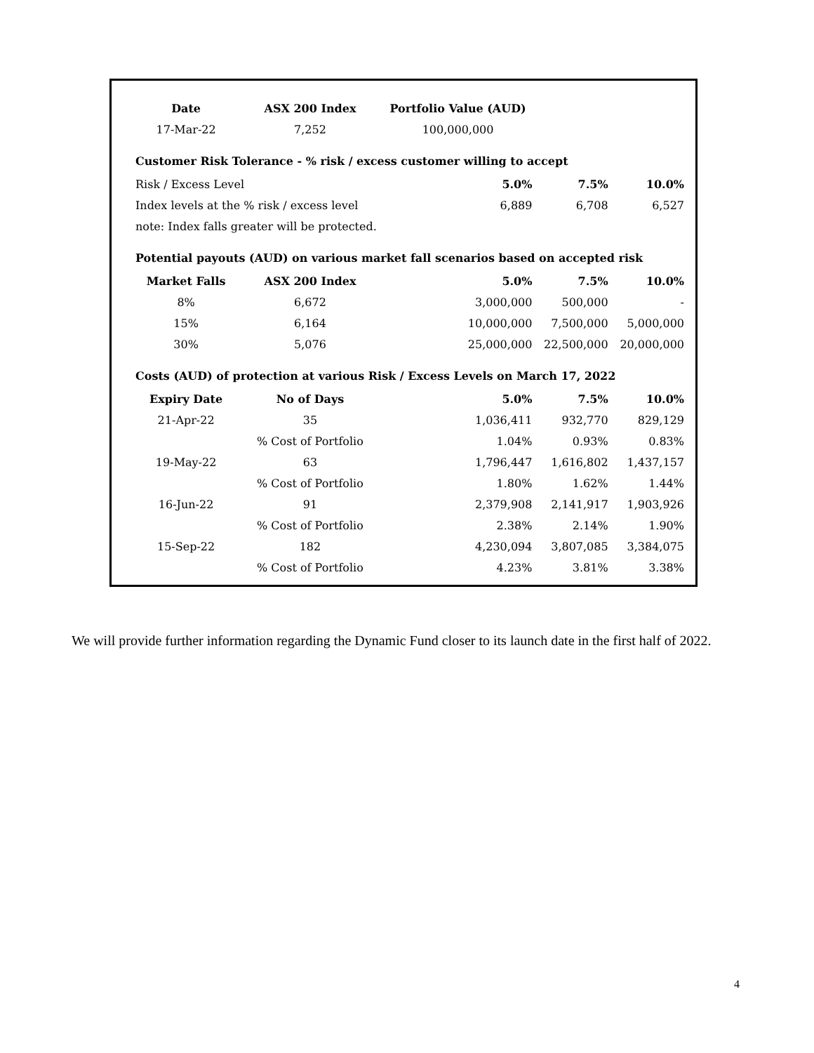| Date | ASX 200 Index | Portfolio Value (AUD) | | |
| 17-Mar-22 | 7,252 | 100,000,000 | | |
| Customer Risk Tolerance - % risk / excess customer willing to accept | | | | |
| Risk / Excess Level | | 5.0% | 7.5% | 10.0% |
| Index levels at the % risk / excess level | | 6,889 | 6,708 | 6,527 |
| note: Index falls greater will be protected. | | | | |
| Potential payouts (AUD) on various market fall scenarios based on accepted risk | | | | |
| Market Falls | ASX 200 Index | 5.0% | 7.5% | 10.0% |
| 8% | 6,672 | 3,000,000 | 500,000 | - |
| 15% | 6,164 | 10,000,000 | 7,500,000 | 5,000,000 |
| 30% | 5,076 | 25,000,000 | 22,500,000 | 20,000,000 |
| Costs (AUD) of protection at various Risk / Excess Levels on March 17, 2022 | | | | |
| Expiry Date | No of Days | 5.0% | 7.5% | 10.0% |
| 21-Apr-22 | 35 | 1,036,411 | 932,770 | 829,129 |
| | % Cost of Portfolio | 1.04% | 0.93% | 0.83% |
| 19-May-22 | 63 | 1,796,447 | 1,616,802 | 1,437,157 |
| | % Cost of Portfolio | 1.80% | 1.62% | 1.44% |
| 16-Jun-22 | 91 | 2,379,908 | 2,141,917 | 1,903,926 |
| | % Cost of Portfolio | 2.38% | 2.14% | 1.90% |
| 15-Sep-22 | 182 | 4,230,094 | 3,807,085 | 3,384,075 |
| | % Cost of Portfolio | 4.23% | 3.81% | 3.38% |
We will provide further information regarding the Dynamic Fund closer to its launch date in the first half of 2022.
4